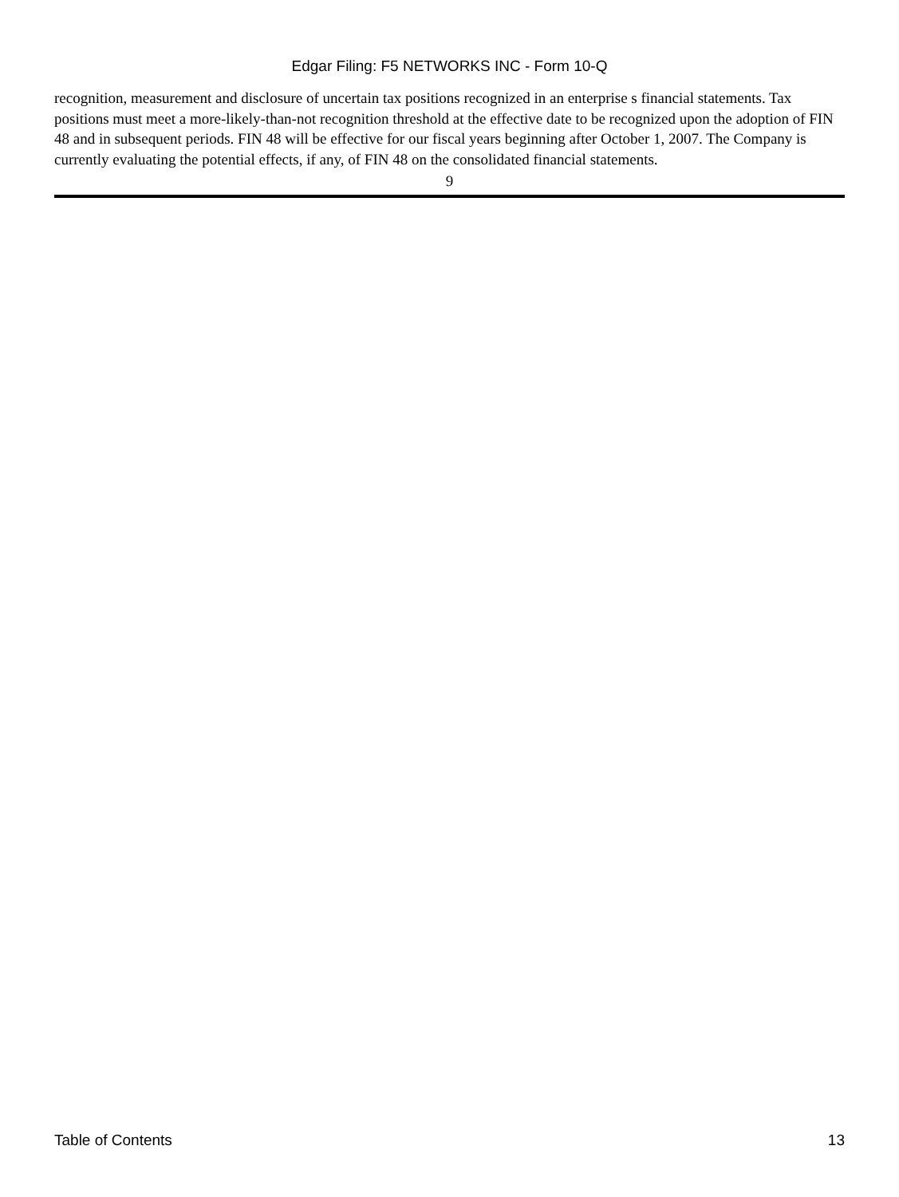Edgar Filing: F5 NETWORKS INC - Form 10-Q
recognition, measurement and disclosure of uncertain tax positions recognized in an enterprise s financial statements. Tax positions must meet a more-likely-than-not recognition threshold at the effective date to be recognized upon the adoption of FIN 48 and in subsequent periods. FIN 48 will be effective for our fiscal years beginning after October 1, 2007. The Company is currently evaluating the potential effects, if any, of FIN 48 on the consolidated financial statements.
9
Table of Contents 13